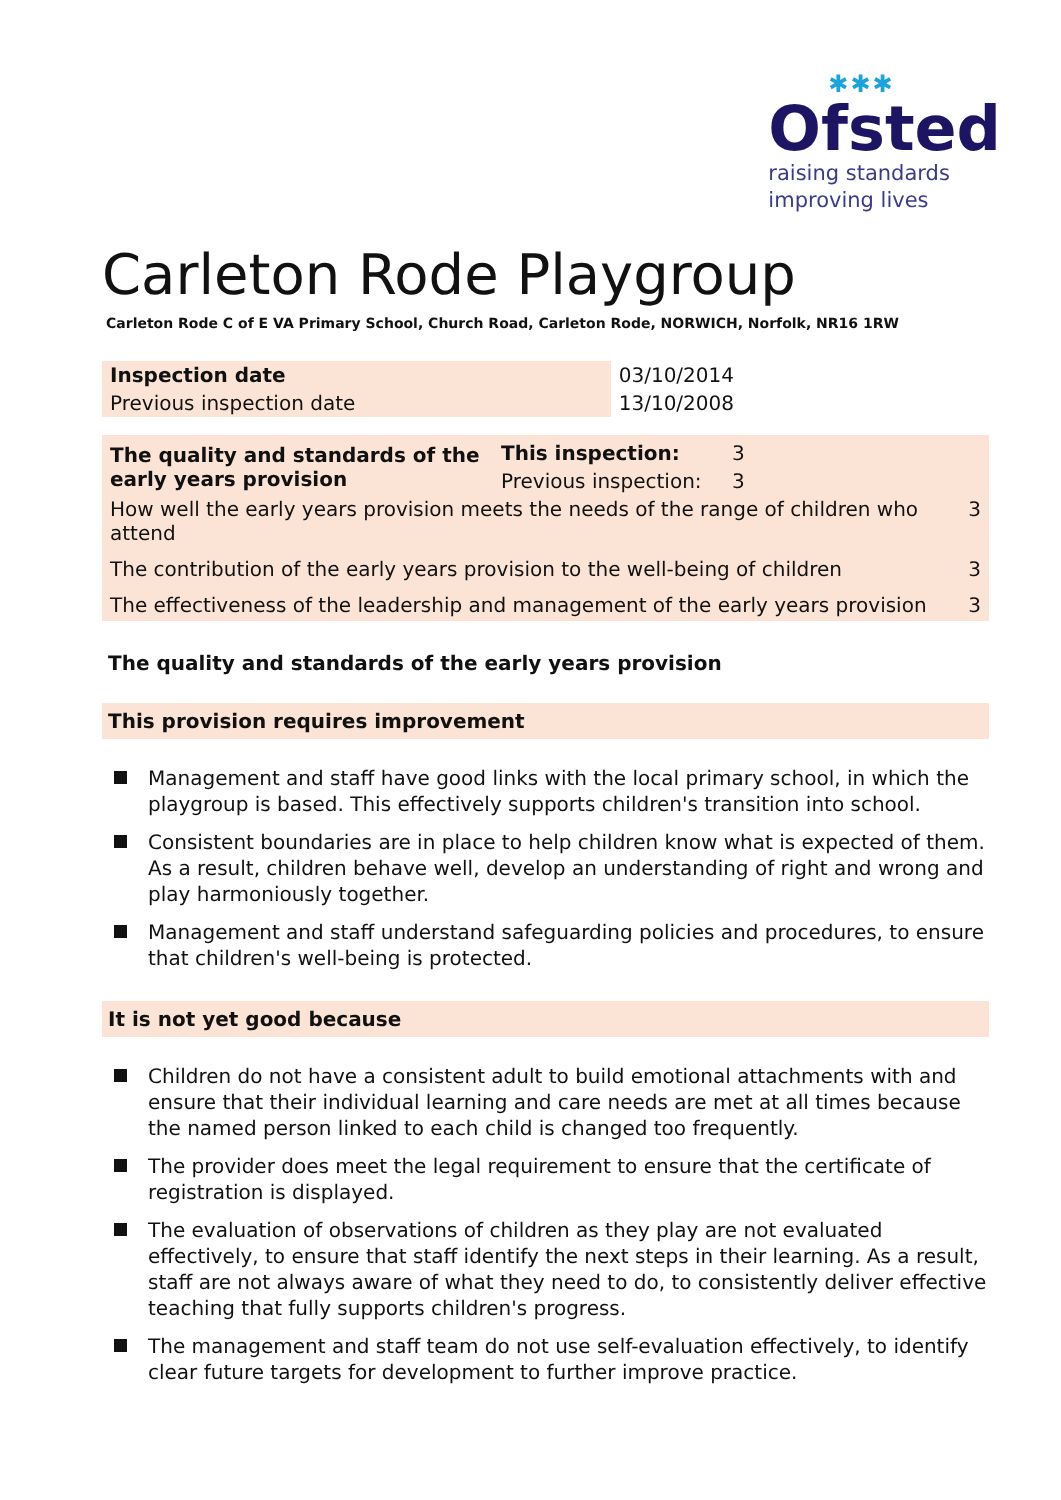✱✱✱
Ofsted
raising standards
improving lives
Carleton Rode Playgroup
Carleton Rode C of E VA Primary School, Church Road, Carleton Rode, NORWICH, Norfolk, NR16 1RW
| Inspection date | 03/10/2014 |
| Previous inspection date | 13/10/2008 |
| The quality and standards of the early years provision | This inspection: | 3 | |
| | Previous inspection: | 3 | |
| How well the early years provision meets the needs of the range of children who attend | | | 3 |
| The contribution of the early years provision to the well-being of children | | | 3 |
| The effectiveness of the leadership and management of the early years provision | | | 3 |
The quality and standards of the early years provision
This provision requires improvement
Management and staff have good links with the local primary school, in which the playgroup is based. This effectively supports children's transition into school.
Consistent boundaries are in place to help children know what is expected of them. As a result, children behave well, develop an understanding of right and wrong and play harmoniously together.
Management and staff understand safeguarding policies and procedures, to ensure that children's well-being is protected.
It is not yet good because
Children do not have a consistent adult to build emotional attachments with and ensure that their individual learning and care needs are met at all times because the named person linked to each child is changed too frequently.
The provider does meet the legal requirement to ensure that the certificate of registration is displayed.
The evaluation of observations of children as they play are not evaluated effectively, to ensure that staff identify the next steps in their learning. As a result, staff are not always aware of what they need to do, to consistently deliver effective teaching that fully supports children's progress.
The management and staff team do not use self-evaluation effectively, to identify clear future targets for development to further improve practice.